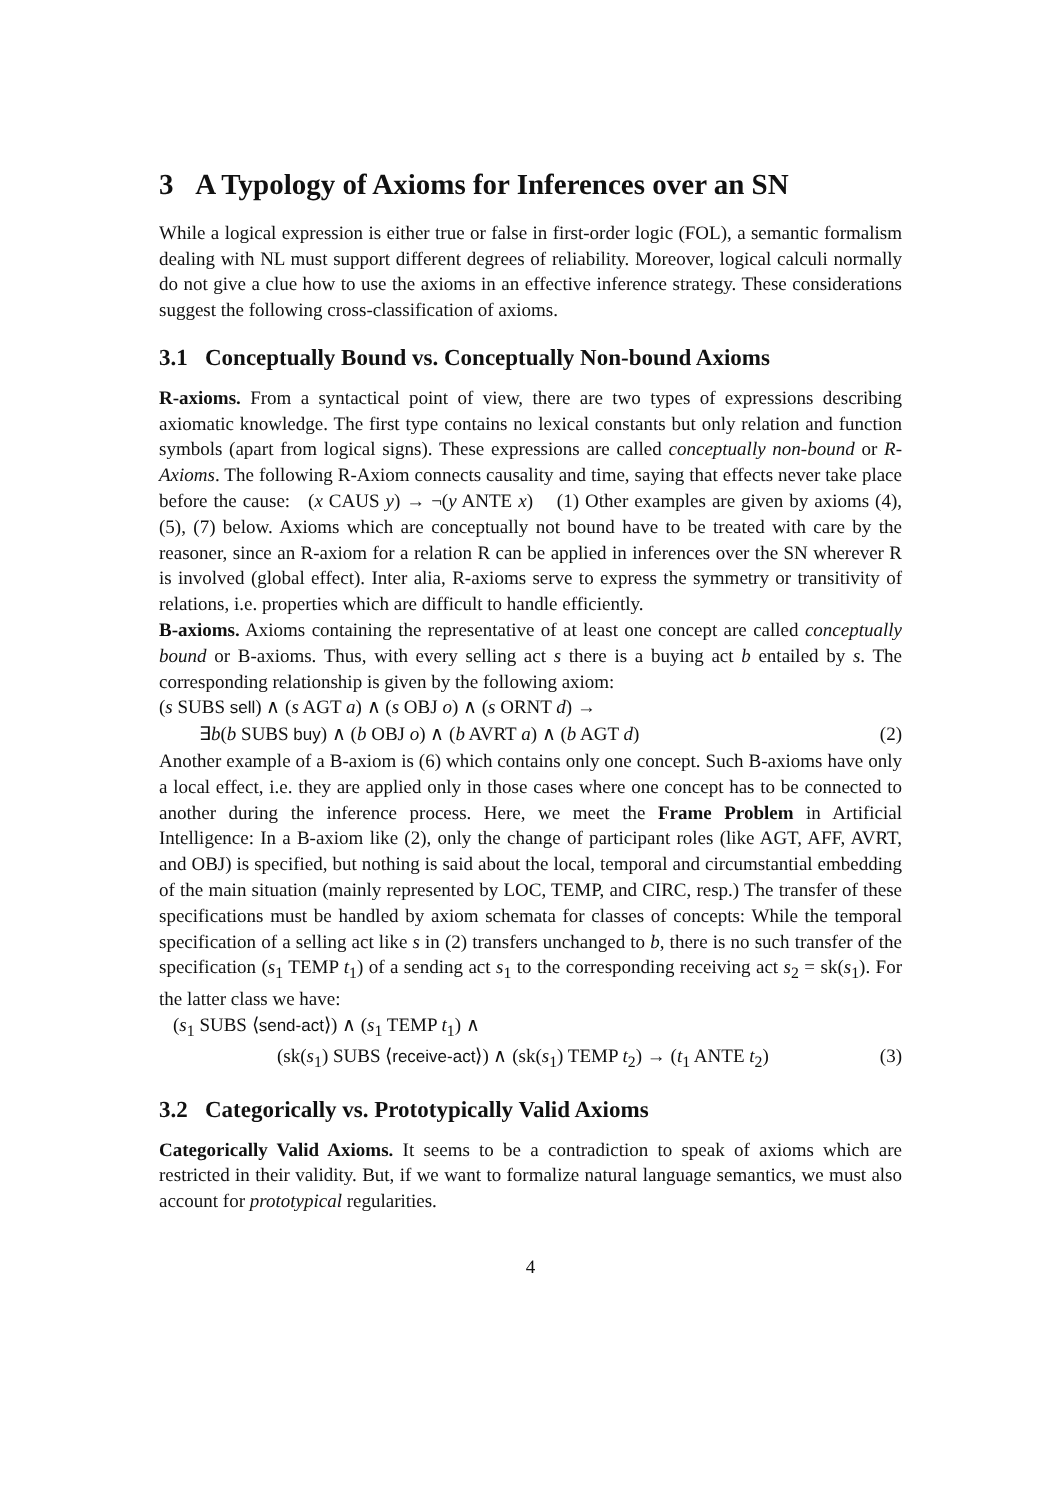3 A Typology of Axioms for Inferences over an SN
While a logical expression is either true or false in first-order logic (FOL), a semantic formalism dealing with NL must support different degrees of reliability. Moreover, logical calculi normally do not give a clue how to use the axioms in an effective inference strategy. These considerations suggest the following cross-classification of axioms.
3.1 Conceptually Bound vs. Conceptually Non-bound Axioms
R-axioms. From a syntactical point of view, there are two types of expressions describing axiomatic knowledge. The first type contains no lexical constants but only relation and function symbols (apart from logical signs). These expressions are called conceptually non-bound or R-Axioms. The following R-Axiom connects causality and time, saying that effects never take place before the cause: (x CAUS y) → ¬(y ANTE x) (1) Other examples are given by axioms (4), (5), (7) below. Axioms which are conceptually not bound have to be treated with care by the reasoner, since an R-axiom for a relation R can be applied in inferences over the SN wherever R is involved (global effect). Inter alia, R-axioms serve to express the symmetry or transitivity of relations, i.e. properties which are difficult to handle efficiently.
B-axioms. Axioms containing the representative of at least one concept are called conceptually bound or B-axioms. Thus, with every selling act s there is a buying act b entailed by s. The corresponding relationship is given by the following axiom:
(s SUBS sell) ∧ (s AGT a) ∧ (s OBJ o) ∧ (s ORNT d) →
∃b(b SUBS buy) ∧ (b OBJ o) ∧ (b AVRT a) ∧ (b AGT d) (2)
Another example of a B-axiom is (6) which contains only one concept. Such B-axioms have only a local effect, i.e. they are applied only in those cases where one concept has to be connected to another during the inference process. Here, we meet the Frame Problem in Artificial Intelligence: In a B-axiom like (2), only the change of participant roles (like AGT, AFF, AVRT, and OBJ) is specified, but nothing is said about the local, temporal and circumstantial embedding of the main situation (mainly represented by LOC, TEMP, and CIRC, resp.) The transfer of these specifications must be handled by axiom schemata for classes of concepts: While the temporal specification of a selling act like s in (2) transfers unchanged to b, there is no such transfer of the specification (s<sub>1</sub> TEMP t<sub>1</sub>) of a sending act s<sub>1</sub> to the corresponding receiving act s<sub>2</sub> = sk(s<sub>1</sub>). For the latter class we have:
(s<sub>1</sub> SUBS ⟨send-act⟩) ∧ (s<sub>1</sub> TEMP t<sub>1</sub>) ∧
(sk(s<sub>1</sub>) SUBS ⟨receive-act⟩) ∧ (sk(s<sub>1</sub>) TEMP t<sub>2</sub>) → (t<sub>1</sub> ANTE t<sub>2</sub>) (3)
3.2 Categorically vs. Prototypically Valid Axioms
Categorically Valid Axioms. It seems to be a contradiction to speak of axioms which are restricted in their validity. But, if we want to formalize natural language semantics, we must also account for prototypical regularities.
4